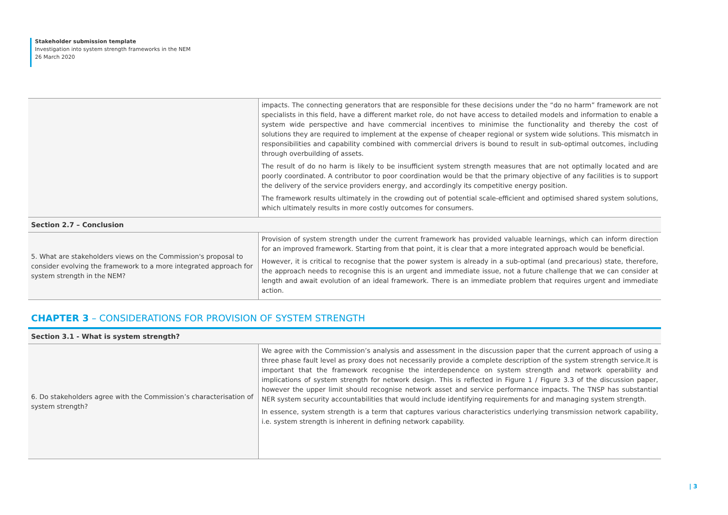Stakeholder submission template
Investigation into system strength frameworks in the NEM
26 March 2020
| | impacts. The connecting generators that are responsible for these decisions under the “do no harm” framework are not specialists in this field, have a different market role, do not have access to detailed models and information to enable a system wide perspective and have commercial incentives to minimise the functionality and thereby the cost of solutions they are required to implement at the expense of cheaper regional or system wide solutions. This mismatch in responsibilities and capability combined with commercial drivers is bound to result in sub-optimal outcomes, including through overbuilding of assets. The result of do no harm is likely to be insufficient system strength measures that are not optimally located and are poorly coordinated. A contributor to poor coordination would be that the primary objective of any facilities is to support the delivery of the service providers energy, and accordingly its competitive energy position. The framework results ultimately in the crowding out of potential scale-efficient and optimised shared system solutions, which ultimately results in more costly outcomes for consumers. |
| Section 2.7 – Conclusion | |
| 5. What are stakeholders views on the Commission's proposal to consider evolving the framework to a more integrated approach for system strength in the NEM? | Provision of system strength under the current framework has provided valuable learnings, which can inform direction for an improved framework. Starting from that point, it is clear that a more integrated approach would be beneficial. However, it is critical to recognise that the power system is already in a sub-optimal (and precarious) state, therefore, the approach needs to recognise this is an urgent and immediate issue, not a future challenge that we can consider at length and await evolution of an ideal framework. There is an immediate problem that requires urgent and immediate action. |
CHAPTER 3 – CONSIDERATIONS FOR PROVISION OF SYSTEM STRENGTH
| Section 3.1 - What is system strength? | |
| --- | --- |
| 6. Do stakeholders agree with the Commission’s characterisation of system strength? | We agree with the Commission’s analysis and assessment in the discussion paper that the current approach of using a three phase fault level as proxy does not necessarily provide a complete description of the system strength service.It is important that the framework recognise the interdependence on system strength and network operability and implications of system strength for network design. This is reflected in Figure 1 / Figure 3.3 of the discussion paper, however the upper limit should recognise network asset and service performance impacts. The TNSP has substantial NER system security accountabilities that would include identifying requirements for and managing system strength. In essence, system strength is a term that captures various characteristics underlying transmission network capability, i.e. system strength is inherent in defining network capability. |
| 3